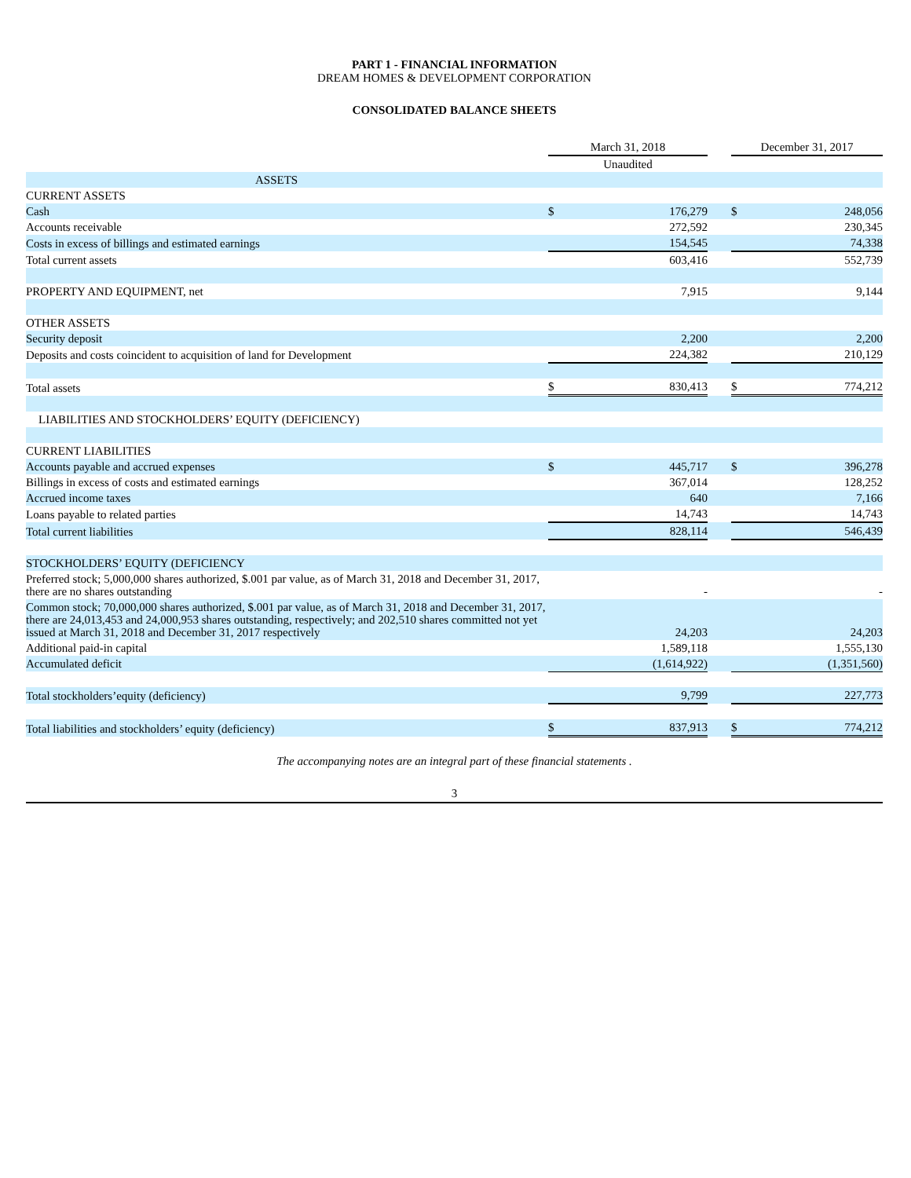PART 1 - FINANCIAL INFORMATION
DREAM HOMES & DEVELOPMENT CORPORATION
CONSOLIDATED BALANCE SHEETS
| | March 31, 2018 | | | December 31, 2017 | |
| --- | --- | --- | --- | --- | --- |
| | Unaudited | | | | |
| ASSETS | | | | | |
| CURRENT ASSETS | | | | | |
| Cash | $ | 176,279 | | $ | 248,056 |
| Accounts receivable | | 272,592 | | | 230,345 |
| Costs in excess of billings and estimated earnings | | 154,545 | | | 74,338 |
| Total current assets | | 603,416 | | | 552,739 |
| PROPERTY AND EQUIPMENT, net | | 7,915 | | | 9,144 |
| OTHER ASSETS | | | | | |
| Security deposit | | 2,200 | | | 2,200 |
| Deposits and costs coincident to acquisition of land for Development | | 224,382 | | | 210,129 |
| Total assets | $ | 830,413 | | $ | 774,212 |
| LIABILITIES AND STOCKHOLDERS’ EQUITY (DEFICIENCY) | | | | | |
| CURRENT LIABILITIES | | | | | |
| Accounts payable and accrued expenses | $ | 445,717 | | $ | 396,278 |
| Billings in excess of costs and estimated earnings | | 367,014 | | | 128,252 |
| Accrued income taxes | | 640 | | | 7,166 |
| Loans payable to related parties | | 14,743 | | | 14,743 |
| Total current liabilities | | 828,114 | | | 546,439 |
| STOCKHOLDERS’ EQUITY (DEFICIENCY | | | | | |
| Preferred stock; 5,000,000 shares authorized, $.001 par value, as of March 31, 2018 and December 31, 2017, there are no shares outstanding | | - | | | - |
| Common stock; 70,000,000 shares authorized, $.001 par value, as of March 31, 2018 and December 31, 2017, there are 24,013,453 and 24,000,953 shares outstanding, respectively; and 202,510 shares committed not yet issued at March 31, 2018 and December 31, 2017 respectively | | 24,203 | | | 24,203 |
| Additional paid-in capital | | 1,589,118 | | | 1,555,130 |
| Accumulated deficit | | (1,614,922) | | | (1,351,560) |
| Total stockholders’equity (deficiency) | | 9,799 | | | 227,773 |
| Total liabilities and stockholders’ equity (deficiency) | $ | 837,913 | | $ | 774,212 |
The accompanying notes are an integral part of these financial statements .
3